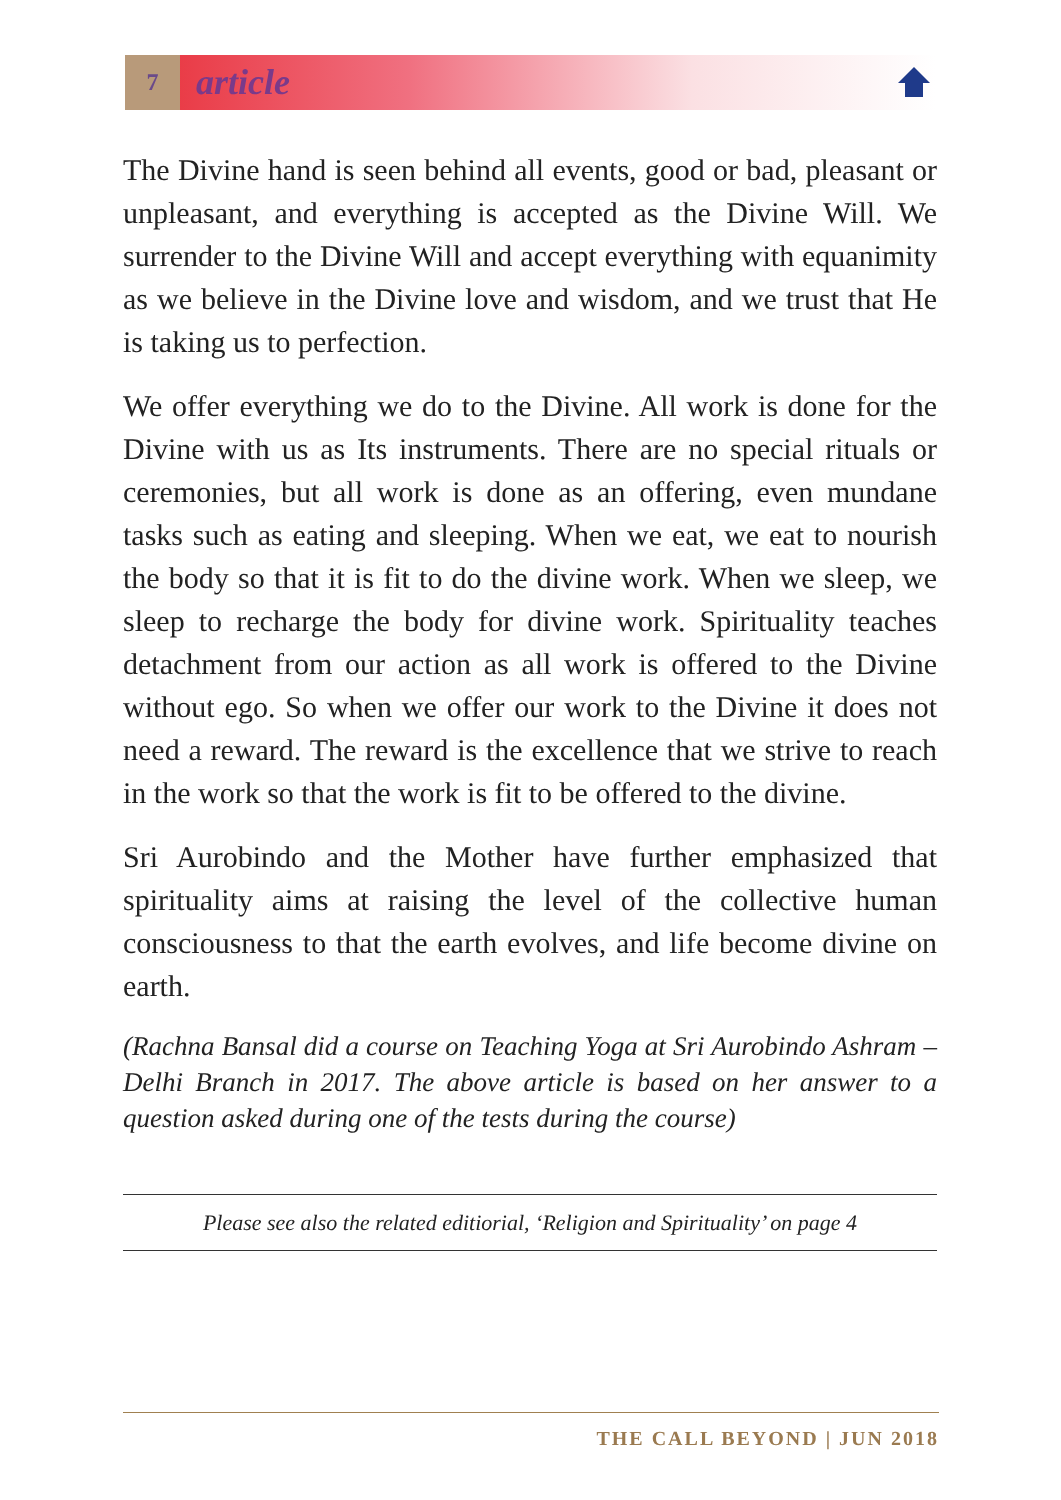7
article
The Divine hand is seen behind all events, good or bad, pleasant or unpleasant, and everything is accepted as the Divine Will. We surrender to the Divine Will and accept everything with equanimity as we believe in the Divine love and wisdom, and we trust that He is taking us to perfection.
We offer everything we do to the Divine. All work is done for the Divine with us as Its instruments. There are no special rituals or ceremonies, but all work is done as an offering, even mundane tasks such as eating and sleeping. When we eat, we eat to nourish the body so that it is fit to do the divine work. When we sleep, we sleep to recharge the body for divine work. Spirituality teaches detachment from our action as all work is offered to the Divine without ego. So when we offer our work to the Divine it does not need a reward. The reward is the excellence that we strive to reach in the work so that the work is fit to be offered to the divine.
Sri Aurobindo and the Mother have further emphasized that spirituality aims at raising the level of the collective human consciousness to that the earth evolves, and life become divine on earth.
(Rachna Bansal did a course on Teaching Yoga at Sri Aurobindo Ashram – Delhi Branch in 2017. The above article is based on her answer to a question asked during one of the tests during the course)
Please see also the related editiorial, ‘Religion and Spirituality’ on page 4
THE CALL BEYOND | JUN 2018